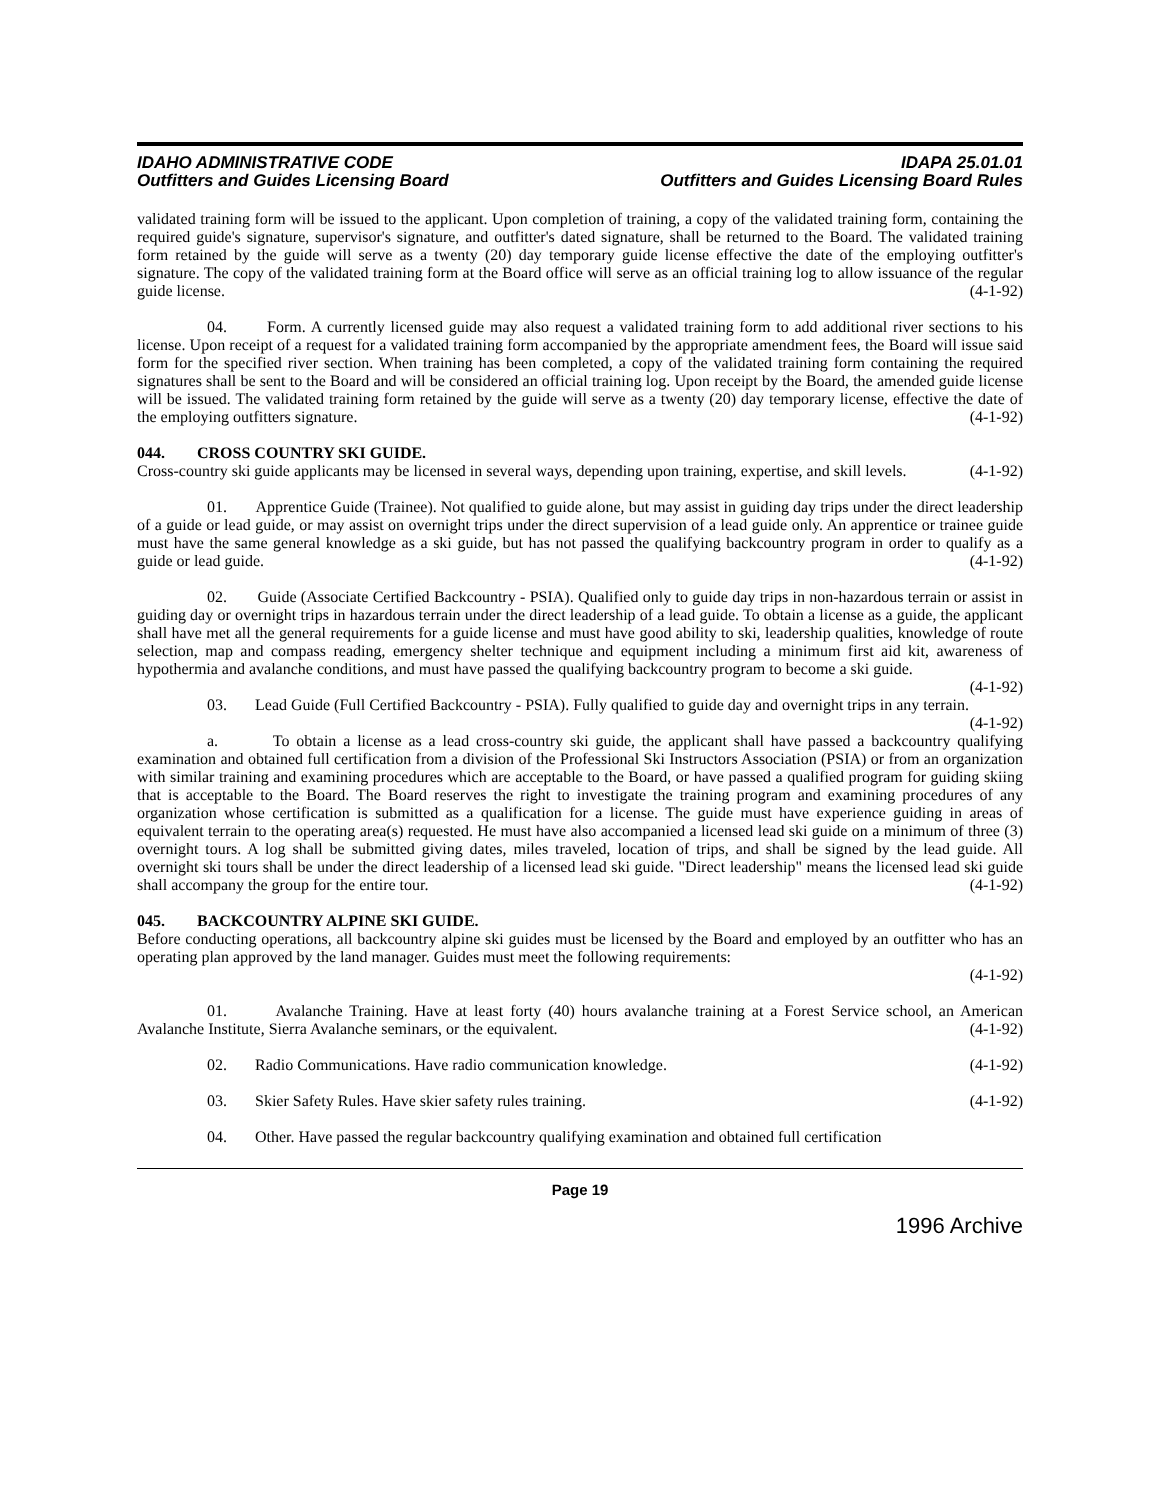IDAHO ADMINISTRATIVE CODE
Outfitters and Guides Licensing Board
IDAPA 25.01.01
Outfitters and Guides Licensing Board Rules
validated training form will be issued to the applicant. Upon completion of training, a copy of the validated training form, containing the required guide's signature, supervisor's signature, and outfitter's dated signature, shall be returned to the Board. The validated training form retained by the guide will serve as a twenty (20) day temporary guide license effective the date of the employing outfitter's signature. The copy of the validated training form at the Board office will serve as an official training log to allow issuance of the regular guide license. (4-1-92)
04. Form. A currently licensed guide may also request a validated training form to add additional river sections to his license. Upon receipt of a request for a validated training form accompanied by the appropriate amendment fees, the Board will issue said form for the specified river section. When training has been completed, a copy of the validated training form containing the required signatures shall be sent to the Board and will be considered an official training log. Upon receipt by the Board, the amended guide license will be issued. The validated training form retained by the guide will serve as a twenty (20) day temporary license, effective the date of the employing outfitters signature. (4-1-92)
044. CROSS COUNTRY SKI GUIDE.
Cross-country ski guide applicants may be licensed in several ways, depending upon training, expertise, and skill levels. (4-1-92)
01. Apprentice Guide (Trainee). Not qualified to guide alone, but may assist in guiding day trips under the direct leadership of a guide or lead guide, or may assist on overnight trips under the direct supervision of a lead guide only. An apprentice or trainee guide must have the same general knowledge as a ski guide, but has not passed the qualifying backcountry program in order to qualify as a guide or lead guide. (4-1-92)
02. Guide (Associate Certified Backcountry - PSIA). Qualified only to guide day trips in non-hazardous terrain or assist in guiding day or overnight trips in hazardous terrain under the direct leadership of a lead guide. To obtain a license as a guide, the applicant shall have met all the general requirements for a guide license and must have good ability to ski, leadership qualities, knowledge of route selection, map and compass reading, emergency shelter technique and equipment including a minimum first aid kit, awareness of hypothermia and avalanche conditions, and must have passed the qualifying backcountry program to become a ski guide. (4-1-92)
03. Lead Guide (Full Certified Backcountry - PSIA). Fully qualified to guide day and overnight trips in any terrain. (4-1-92)
a. To obtain a license as a lead cross-country ski guide, the applicant shall have passed a backcountry qualifying examination and obtained full certification from a division of the Professional Ski Instructors Association (PSIA) or from an organization with similar training and examining procedures which are acceptable to the Board, or have passed a qualified program for guiding skiing that is acceptable to the Board. The Board reserves the right to investigate the training program and examining procedures of any organization whose certification is submitted as a qualification for a license. The guide must have experience guiding in areas of equivalent terrain to the operating area(s) requested. He must have also accompanied a licensed lead ski guide on a minimum of three (3) overnight tours. A log shall be submitted giving dates, miles traveled, location of trips, and shall be signed by the lead guide. All overnight ski tours shall be under the direct leadership of a licensed lead ski guide. "Direct leadership" means the licensed lead ski guide shall accompany the group for the entire tour. (4-1-92)
045. BACKCOUNTRY ALPINE SKI GUIDE.
Before conducting operations, all backcountry alpine ski guides must be licensed by the Board and employed by an outfitter who has an operating plan approved by the land manager. Guides must meet the following requirements:
(4-1-92)
01. Avalanche Training. Have at least forty (40) hours avalanche training at a Forest Service school, an American Avalanche Institute, Sierra Avalanche seminars, or the equivalent. (4-1-92)
02. Radio Communications. Have radio communication knowledge. (4-1-92)
03. Skier Safety Rules. Have skier safety rules training. (4-1-92)
04. Other. Have passed the regular backcountry qualifying examination and obtained full certification
Page 19
1996 Archive